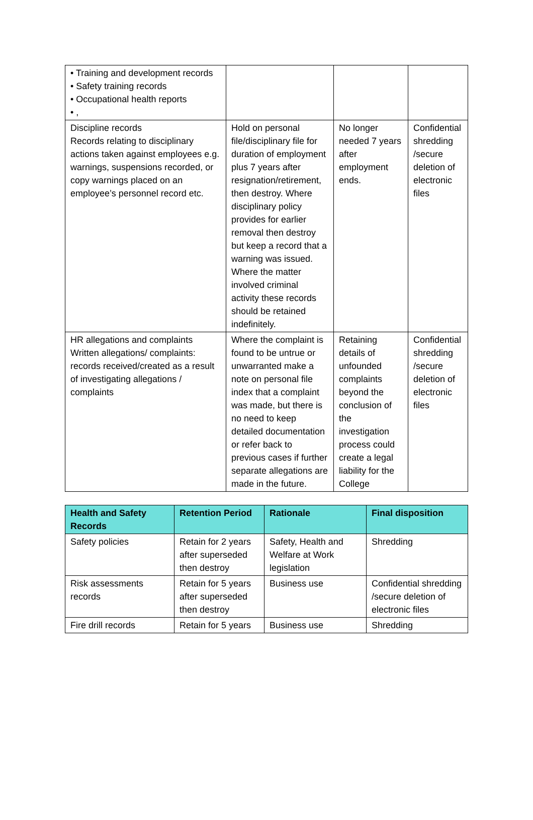| • Training and development records • Safety training records • Occupational health reports • , | | | |
| Discipline records Records relating to disciplinary actions taken against employees e.g. warnings, suspensions recorded, or copy warnings placed on an employee’s personnel record etc. | Hold on personal file/disciplinary file for duration of employment plus 7 years after resignation/retirement, then destroy. Where disciplinary policy provides for earlier removal then destroy but keep a record that a warning was issued. Where the matter involved criminal activity these records should be retained indefinitely. | No longer needed 7 years after employment ends. | Confidential shredding /secure deletion of electronic files |
| HR allegations and complaints Written allegations/ complaints: records received/created as a result of investigating allegations / complaints | Where the complaint is found to be untrue or unwarranted make a note on personal file index that a complaint was made, but there is no need to keep detailed documentation or refer back to previous cases if further separate allegations are made in the future. | Retaining details of unfounded complaints beyond the conclusion of the investigation process could create a legal liability for the College | Confidential shredding /secure deletion of electronic files |
| Health and Safety Records | Retention Period | Rationale | Final disposition |
| --- | --- | --- | --- |
| Safety policies | Retain for 2 years after superseded then destroy | Safety, Health and Welfare at Work legislation | Shredding |
| Risk assessments records | Retain for 5 years after superseded then destroy | Business use | Confidential shredding /secure deletion of electronic files |
| Fire drill records | Retain for 5 years | Business use | Shredding |